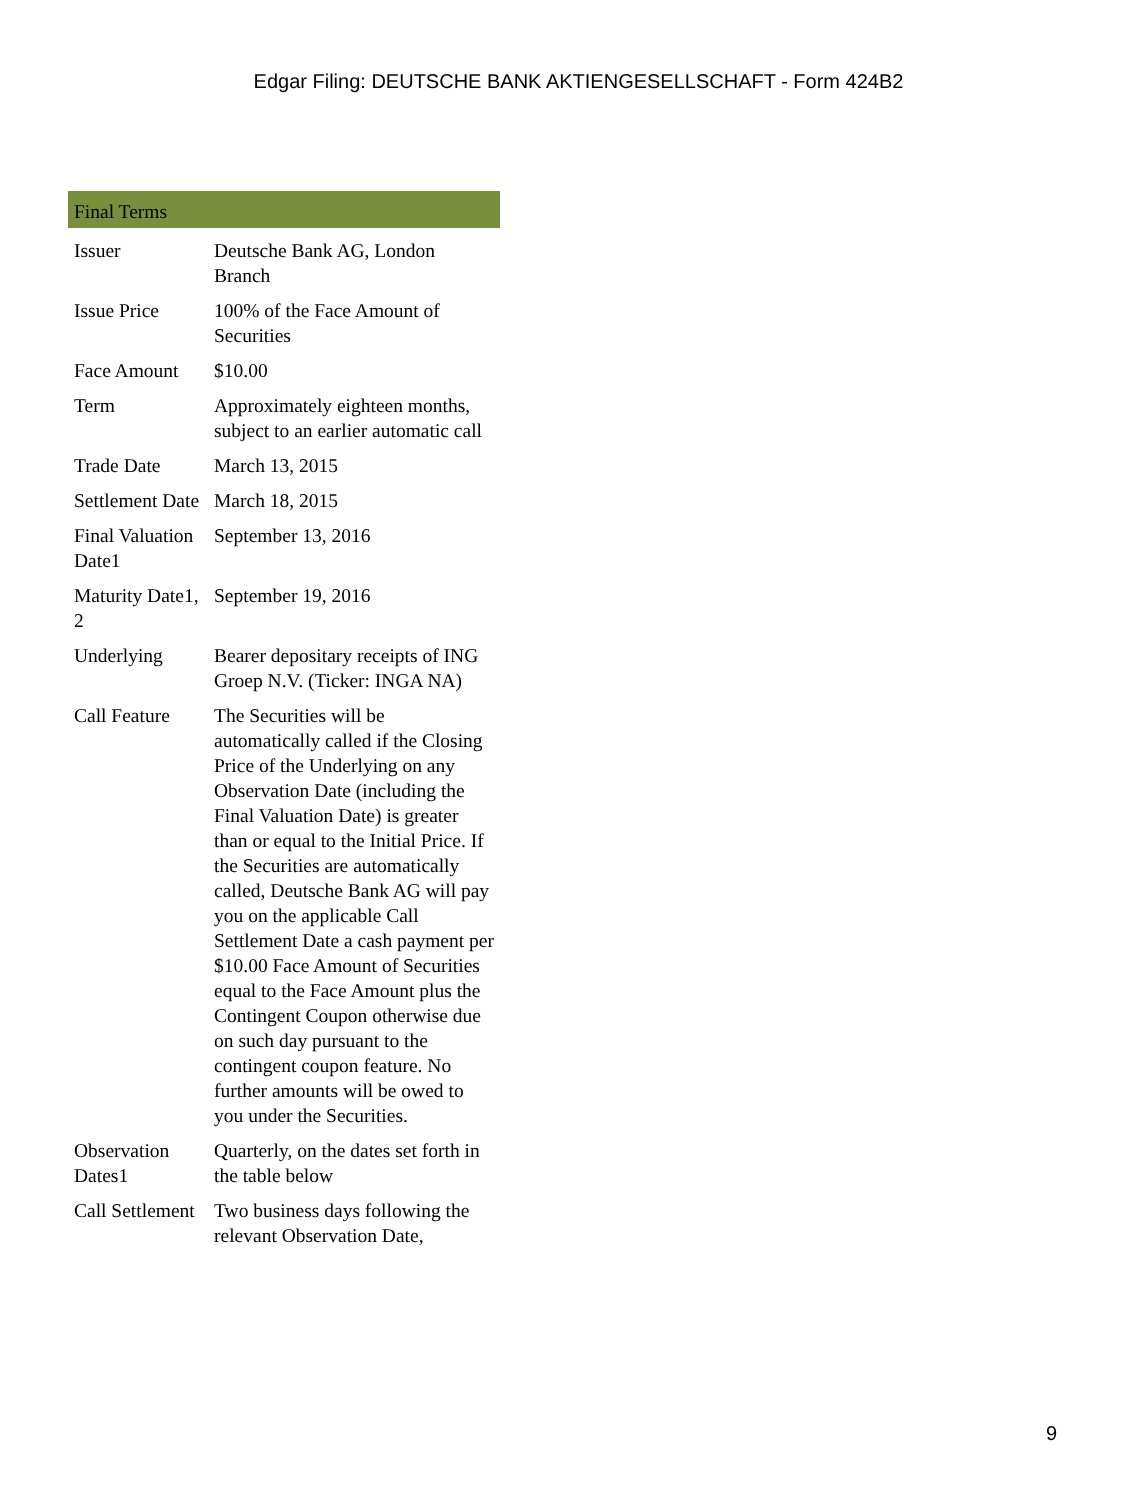Edgar Filing: DEUTSCHE BANK AKTIENGESELLSCHAFT - Form 424B2
| Final Terms | |
| --- | --- |
| Issuer | Deutsche Bank AG, London Branch |
| Issue Price | 100% of the Face Amount of Securities |
| Face Amount | $10.00 |
| Term | Approximately eighteen months, subject to an earlier automatic call |
| Trade Date | March 13, 2015 |
| Settlement Date | March 18, 2015 |
| Final Valuation Date1 | September 13, 2016 |
| Maturity Date1, 2 | September 19, 2016 |
| Underlying | Bearer depositary receipts of ING Groep N.V. (Ticker: INGA NA) |
| Call Feature | The Securities will be automatically called if the Closing Price of the Underlying on any Observation Date (including the Final Valuation Date) is greater than or equal to the Initial Price. If the Securities are automatically called, Deutsche Bank AG will pay you on the applicable Call Settlement Date a cash payment per $10.00 Face Amount of Securities equal to the Face Amount plus the Contingent Coupon otherwise due on such day pursuant to the contingent coupon feature. No further amounts will be owed to you under the Securities. |
| Observation Dates1 | Quarterly, on the dates set forth in the table below |
| Call Settlement | Two business days following the relevant Observation Date, |
9